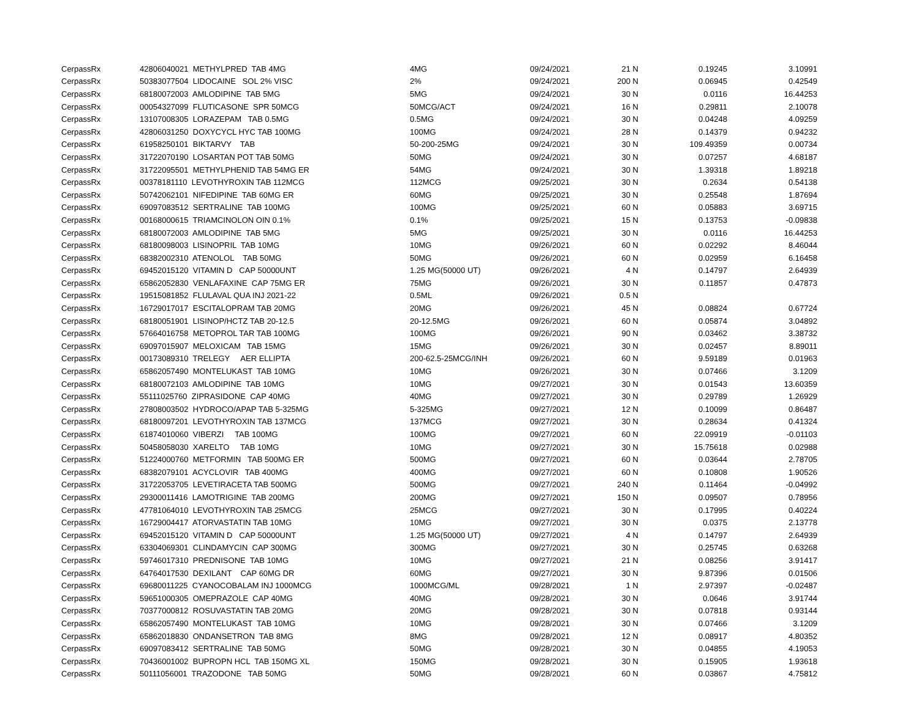| CerpassRx | 42806040021 METHYLPRED TAB 4MG | 4MG | 09/24/2021 | 21 | N | 0.19245 | 3.10991 |
| CerpassRx | 50383077504 LIDOCAINE SOL 2% VISC | 2% | 09/24/2021 | 200 | N | 0.06945 | 0.42549 |
| CerpassRx | 68180072003 AMLODIPINE TAB 5MG | 5MG | 09/24/2021 | 30 | N | 0.0116 | 16.44253 |
| CerpassRx | 00054327099 FLUTICASONE SPR 50MCG | 50MCG/ACT | 09/24/2021 | 16 | N | 0.29811 | 2.10078 |
| CerpassRx | 13107008305 LORAZEPAM TAB 0.5MG | 0.5MG | 09/24/2021 | 30 | N | 0.04248 | 4.09259 |
| CerpassRx | 42806031250 DOXYCYCL HYC TAB 100MG | 100MG | 09/24/2021 | 28 | N | 0.14379 | 0.94232 |
| CerpassRx | 61958250101 BIKTARVY TAB | 50-200-25MG | 09/24/2021 | 30 | N | 109.49359 | 0.00734 |
| CerpassRx | 31722070190 LOSARTAN POT TAB 50MG | 50MG | 09/24/2021 | 30 | N | 0.07257 | 4.68187 |
| CerpassRx | 31722095501 METHYLPHENID TAB 54MG ER | 54MG | 09/24/2021 | 30 | N | 1.39318 | 1.89218 |
| CerpassRx | 00378181110 LEVOTHYROXIN TAB 112MCG | 112MCG | 09/25/2021 | 30 | N | 0.2634 | 0.54138 |
| CerpassRx | 50742062101 NIFEDIPINE TAB 60MG ER | 60MG | 09/25/2021 | 30 | N | 0.25548 | 1.87694 |
| CerpassRx | 69097083512 SERTRALINE TAB 100MG | 100MG | 09/25/2021 | 60 | N | 0.05883 | 3.69715 |
| CerpassRx | 00168000615 TRIAMCINOLON OIN 0.1% | 0.1% | 09/25/2021 | 15 | N | 0.13753 | -0.09838 |
| CerpassRx | 68180072003 AMLODIPINE TAB 5MG | 5MG | 09/25/2021 | 30 | N | 0.0116 | 16.44253 |
| CerpassRx | 68180098003 LISINOPRIL TAB 10MG | 10MG | 09/26/2021 | 60 | N | 0.02292 | 8.46044 |
| CerpassRx | 68382002310 ATENOLOL TAB 50MG | 50MG | 09/26/2021 | 60 | N | 0.02959 | 6.16458 |
| CerpassRx | 69452015120 VITAMIN D CAP 50000UNT | 1.25 MG(50000 UT) | 09/26/2021 | 4 | N | 0.14797 | 2.64939 |
| CerpassRx | 65862052830 VENLAFAXINE CAP 75MG ER | 75MG | 09/26/2021 | 30 | N | 0.11857 | 0.47873 |
| CerpassRx | 19515081852 FLULAVAL QUA INJ 2021-22 | 0.5ML | 09/26/2021 | 0.5 | N | | |
| CerpassRx | 16729017017 ESCITALOPRAM TAB 20MG | 20MG | 09/26/2021 | 45 | N | 0.08824 | 0.67724 |
| CerpassRx | 68180051901 LISINOP/HCTZ TAB 20-12.5 | 20-12.5MG | 09/26/2021 | 60 | N | 0.05874 | 3.04892 |
| CerpassRx | 57664016758 METOPROL TAR TAB 100MG | 100MG | 09/26/2021 | 90 | N | 0.03462 | 3.38732 |
| CerpassRx | 69097015907 MELOXICAM TAB 15MG | 15MG | 09/26/2021 | 30 | N | 0.02457 | 8.89011 |
| CerpassRx | 00173089310 TRELEGY AER ELLIPTA | 200-62.5-25MCG/INH | 09/26/2021 | 60 | N | 9.59189 | 0.01963 |
| CerpassRx | 65862057490 MONTELUKAST TAB 10MG | 10MG | 09/26/2021 | 30 | N | 0.07466 | 3.1209 |
| CerpassRx | 68180072103 AMLODIPINE TAB 10MG | 10MG | 09/27/2021 | 30 | N | 0.01543 | 13.60359 |
| CerpassRx | 55111025760 ZIPRASIDONE CAP 40MG | 40MG | 09/27/2021 | 30 | N | 0.29789 | 1.26929 |
| CerpassRx | 27808003502 HYDROCO/APAP TAB 5-325MG | 5-325MG | 09/27/2021 | 12 | N | 0.10099 | 0.86487 |
| CerpassRx | 68180097201 LEVOTHYROXIN TAB 137MCG | 137MCG | 09/27/2021 | 30 | N | 0.28634 | 0.41324 |
| CerpassRx | 61874010060 VIBERZI TAB 100MG | 100MG | 09/27/2021 | 60 | N | 22.09919 | -0.01103 |
| CerpassRx | 50458058030 XARELTO TAB 10MG | 10MG | 09/27/2021 | 30 | N | 15.75618 | 0.02988 |
| CerpassRx | 51224000760 METFORMIN TAB 500MG ER | 500MG | 09/27/2021 | 60 | N | 0.03644 | 2.78705 |
| CerpassRx | 68382079101 ACYCLOVIR TAB 400MG | 400MG | 09/27/2021 | 60 | N | 0.10808 | 1.90526 |
| CerpassRx | 31722053705 LEVETIRACETA TAB 500MG | 500MG | 09/27/2021 | 240 | N | 0.11464 | -0.04992 |
| CerpassRx | 29300011416 LAMOTRIGINE TAB 200MG | 200MG | 09/27/2021 | 150 | N | 0.09507 | 0.78956 |
| CerpassRx | 47781064010 LEVOTHYROXIN TAB 25MCG | 25MCG | 09/27/2021 | 30 | N | 0.17995 | 0.40224 |
| CerpassRx | 16729004417 ATORVASTATIN TAB 10MG | 10MG | 09/27/2021 | 30 | N | 0.0375 | 2.13778 |
| CerpassRx | 69452015120 VITAMIN D CAP 50000UNT | 1.25 MG(50000 UT) | 09/27/2021 | 4 | N | 0.14797 | 2.64939 |
| CerpassRx | 63304069301 CLINDAMYCIN CAP 300MG | 300MG | 09/27/2021 | 30 | N | 0.25745 | 0.63268 |
| CerpassRx | 59746017310 PREDNISONE TAB 10MG | 10MG | 09/27/2021 | 21 | N | 0.08256 | 3.91417 |
| CerpassRx | 64764017530 DEXILANT CAP 60MG DR | 60MG | 09/27/2021 | 30 | N | 9.87396 | 0.01506 |
| CerpassRx | 69680011225 CYANOCOBALAM INJ 1000MCG | 1000MCG/ML | 09/28/2021 | 1 | N | 2.97397 | -0.02487 |
| CerpassRx | 59651000305 OMEPRAZOLE CAP 40MG | 40MG | 09/28/2021 | 30 | N | 0.0646 | 3.91744 |
| CerpassRx | 70377000812 ROSUVASTATIN TAB 20MG | 20MG | 09/28/2021 | 30 | N | 0.07818 | 0.93144 |
| CerpassRx | 65862057490 MONTELUKAST TAB 10MG | 10MG | 09/28/2021 | 30 | N | 0.07466 | 3.1209 |
| CerpassRx | 65862018830 ONDANSETRON TAB 8MG | 8MG | 09/28/2021 | 12 | N | 0.08917 | 4.80352 |
| CerpassRx | 69097083412 SERTRALINE TAB 50MG | 50MG | 09/28/2021 | 30 | N | 0.04855 | 4.19053 |
| CerpassRx | 70436001002 BUPROPN HCL TAB 150MG XL | 150MG | 09/28/2021 | 30 | N | 0.15905 | 1.93618 |
| CerpassRx | 50111056001 TRAZODONE TAB 50MG | 50MG | 09/28/2021 | 60 | N | 0.03867 | 4.75812 |